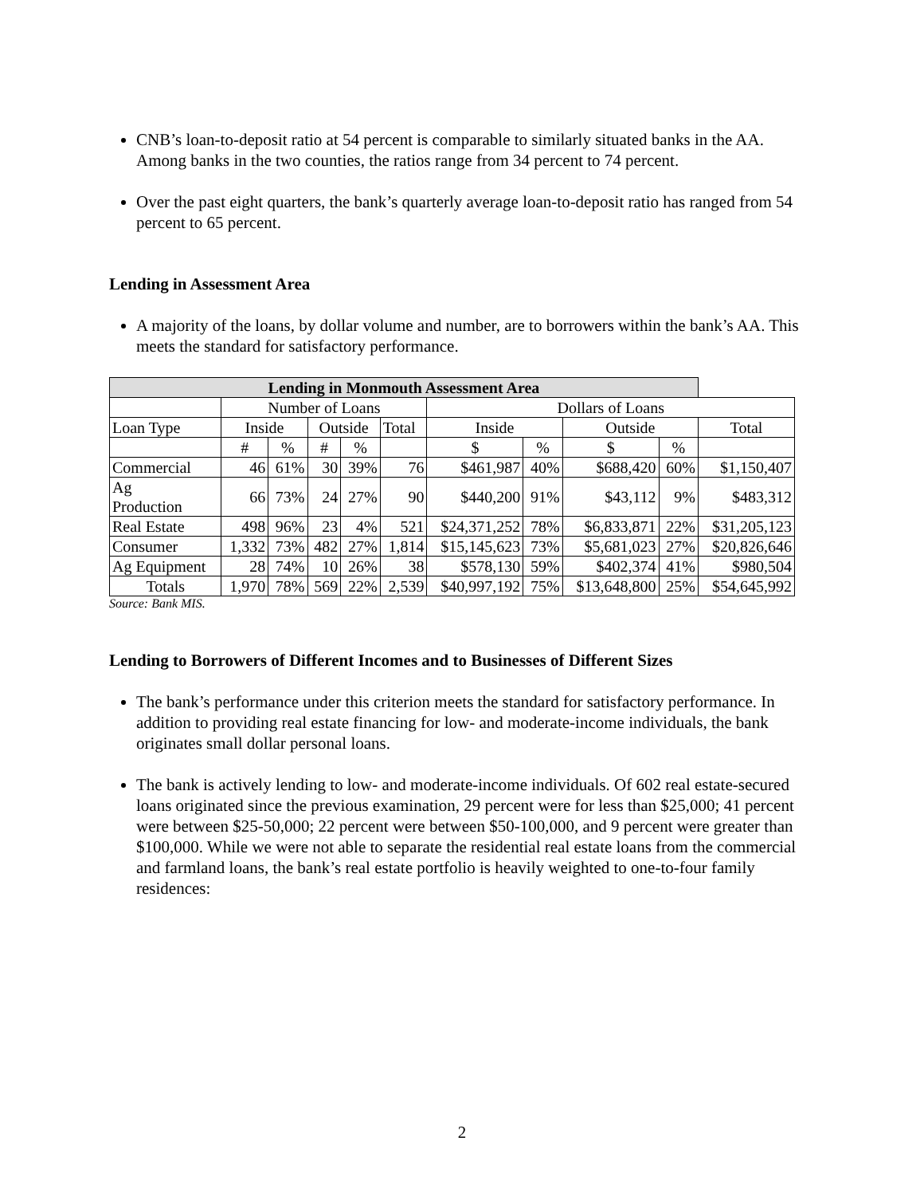CNB’s loan-to-deposit ratio at 54 percent is comparable to similarly situated banks in the AA. Among banks in the two counties, the ratios range from 34 percent to 74 percent.
Over the past eight quarters, the bank’s quarterly average loan-to-deposit ratio has ranged from 54 percent to 65 percent.
Lending in Assessment Area
A majority of the loans, by dollar volume and number, are to borrowers within the bank’s AA. This meets the standard for satisfactory performance.
| Lending in Monmouth Assessment Area | | | | | | | | | | |
| --- | --- | --- | --- | --- | --- | --- | --- | --- | --- | --- |
| | Number of Loans | | | | | Dollars of Loans | | | | |
| Loan Type | Inside | | Outside | | Total | Inside | | Outside | | Total |
| | # | % | # | % | | $ | % | $ | % | |
| Commercial | 46 | 61% | 30 | 39% | 76 | $461,987 | 40% | $688,420 | 60% | $1,150,407 |
| Ag Production | 66 | 73% | 24 | 27% | 90 | $440,200 | 91% | $43,112 | 9% | $483,312 |
| Real Estate | 498 | 96% | 23 | 4% | 521 | $24,371,252 | 78% | $6,833,871 | 22% | $31,205,123 |
| Consumer | 1,332 | 73% | 482 | 27% | 1,814 | $15,145,623 | 73% | $5,681,023 | 27% | $20,826,646 |
| Ag Equipment | 28 | 74% | 10 | 26% | 38 | $578,130 | 59% | $402,374 | 41% | $980,504 |
| Totals | 1,970 | 78% | 569 | 22% | 2,539 | $40,997,192 | 75% | $13,648,800 | 25% | $54,645,992 |
Source: Bank MIS.
Lending to Borrowers of Different Incomes and to Businesses of Different Sizes
The bank’s performance under this criterion meets the standard for satisfactory performance. In addition to providing real estate financing for low- and moderate-income individuals, the bank originates small dollar personal loans.
The bank is actively lending to low- and moderate-income individuals. Of 602 real estate-secured loans originated since the previous examination, 29 percent were for less than $25,000; 41 percent were between $25-50,000; 22 percent were between $50-100,000, and 9 percent were greater than $100,000. While we were not able to separate the residential real estate loans from the commercial and farmland loans, the bank’s real estate portfolio is heavily weighted to one-to-four family residences:
2